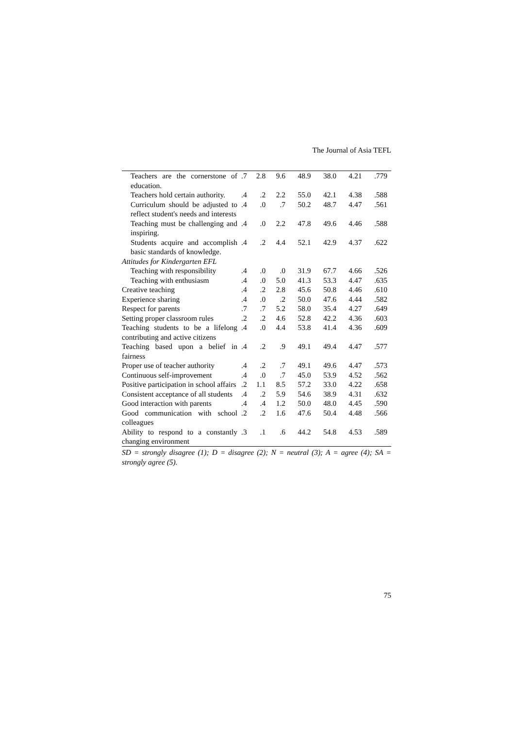The Journal of Asia TEFL
| Teachers are the cornerstone of education. | .7 | 2.8 | 9.6 | 48.9 | 38.0 | 4.21 | .779 |
| Teachers hold certain authority. | .4 | .2 | 2.2 | 55.0 | 42.1 | 4.38 | .588 |
| Curriculum should be adjusted to reflect student's needs and interests | .4 | .0 | .7 | 50.2 | 48.7 | 4.47 | .561 |
| Teaching must be challenging and inspiring. | .4 | .0 | 2.2 | 47.8 | 49.6 | 4.46 | .588 |
| Students acquire and accomplish basic standards of knowledge. | .4 | .2 | 4.4 | 52.1 | 42.9 | 4.37 | .622 |
| Attitudes for Kindergarten EFL | | | | | | | |
| Teaching with responsibility | .4 | .0 | .0 | 31.9 | 67.7 | 4.66 | .526 |
| Teaching with enthusiasm | .4 | .0 | 5.0 | 41.3 | 53.3 | 4.47 | .635 |
| Creative teaching | .4 | .2 | 2.8 | 45.6 | 50.8 | 4.46 | .610 |
| Experience sharing | .4 | .0 | .2 | 50.0 | 47.6 | 4.44 | .582 |
| Respect for parents | .7 | .7 | 5.2 | 58.0 | 35.4 | 4.27 | .649 |
| Setting proper classroom rules | .2 | .2 | 4.6 | 52.8 | 42.2 | 4.36 | .603 |
| Teaching students to be a lifelong contributing and active citizens | .4 | .0 | 4.4 | 53.8 | 41.4 | 4.36 | .609 |
| Teaching based upon a belief in fairness | .4 | .2 | .9 | 49.1 | 49.4 | 4.47 | .577 |
| Proper use of teacher authority | .4 | .2 | .7 | 49.1 | 49.6 | 4.47 | .573 |
| Continuous self-improvement | .4 | .0 | .7 | 45.0 | 53.9 | 4.52 | .562 |
| Positive participation in school affairs | .2 | 1.1 | 8.5 | 57.2 | 33.0 | 4.22 | .658 |
| Consistent acceptance of all students | .4 | .2 | 5.9 | 54.6 | 38.9 | 4.31 | .632 |
| Good interaction with parents | .4 | .4 | 1.2 | 50.0 | 48.0 | 4.45 | .590 |
| Good communication with school colleagues | .2 | .2 | 1.6 | 47.6 | 50.4 | 4.48 | .566 |
| Ability to respond to a constantly changing environment | .3 | .1 | .6 | 44.2 | 54.8 | 4.53 | .589 |
SD = strongly disagree (1); D = disagree (2); N = neutral (3); A = agree (4); SA = strongly agree (5).
75